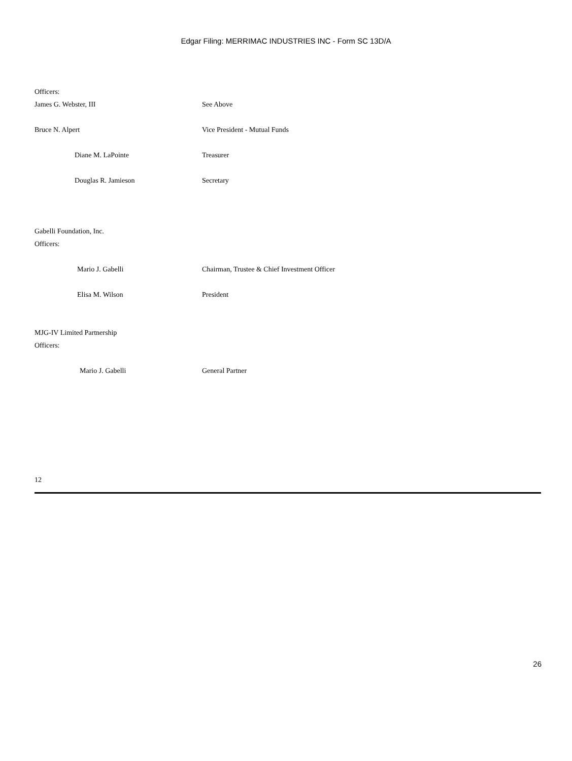Edgar Filing: MERRIMAC INDUSTRIES INC - Form SC 13D/A
Officers:
James G. Webster, III See Above
Bruce N. Alpert Vice President - Mutual Funds
Diane M. LaPointe Treasurer
Douglas R. Jamieson Secretary
Gabelli Foundation, Inc.
Officers:
Mario J. Gabelli Chairman, Trustee & Chief Investment Officer
Elisa M. Wilson President
MJG-IV Limited Partnership
Officers:
Mario J. Gabelli General Partner
12
26